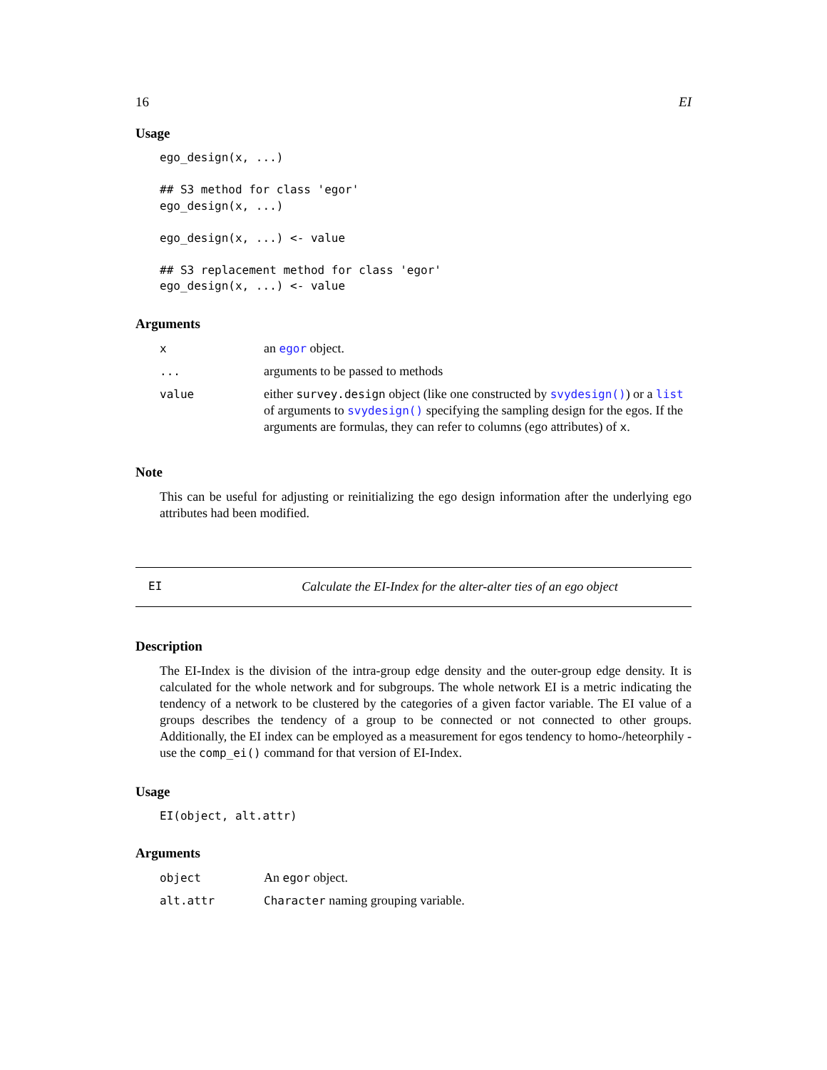16 EI
Usage
ego_design(x, ...)

## S3 method for class 'egor'
ego_design(x, ...)

ego_design(x, ...) <- value

## S3 replacement method for class 'egor'
ego_design(x, ...) <- value
Arguments
| x | an egor object. |
| ... | arguments to be passed to methods |
| value | either survey.design object (like one constructed by svydesign() ) or a list of arguments to svydesign() specifying the sampling design for the egos. If the arguments are formulas, they can refer to columns (ego attributes) of x . |
Note
This can be useful for adjusting or reinitializing the ego design information after the underlying ego attributes had been modified.
EI Calculate the EI-Index for the alter-alter ties of an ego object
Description
The EI-Index is the division of the intra-group edge density and the outer-group edge density. It is calculated for the whole network and for subgroups. The whole network EI is a metric indicating the tendency of a network to be clustered by the categories of a given factor variable. The EI value of a groups describes the tendency of a group to be connected or not connected to other groups. Additionally, the EI index can be employed as a measurement for egos tendency to homo-/heteorphily - use the comp_ei() command for that version of EI-Index.
Usage
EI(object, alt.attr)
Arguments
| object | An egor object. |
| alt.attr | Character naming grouping variable. |